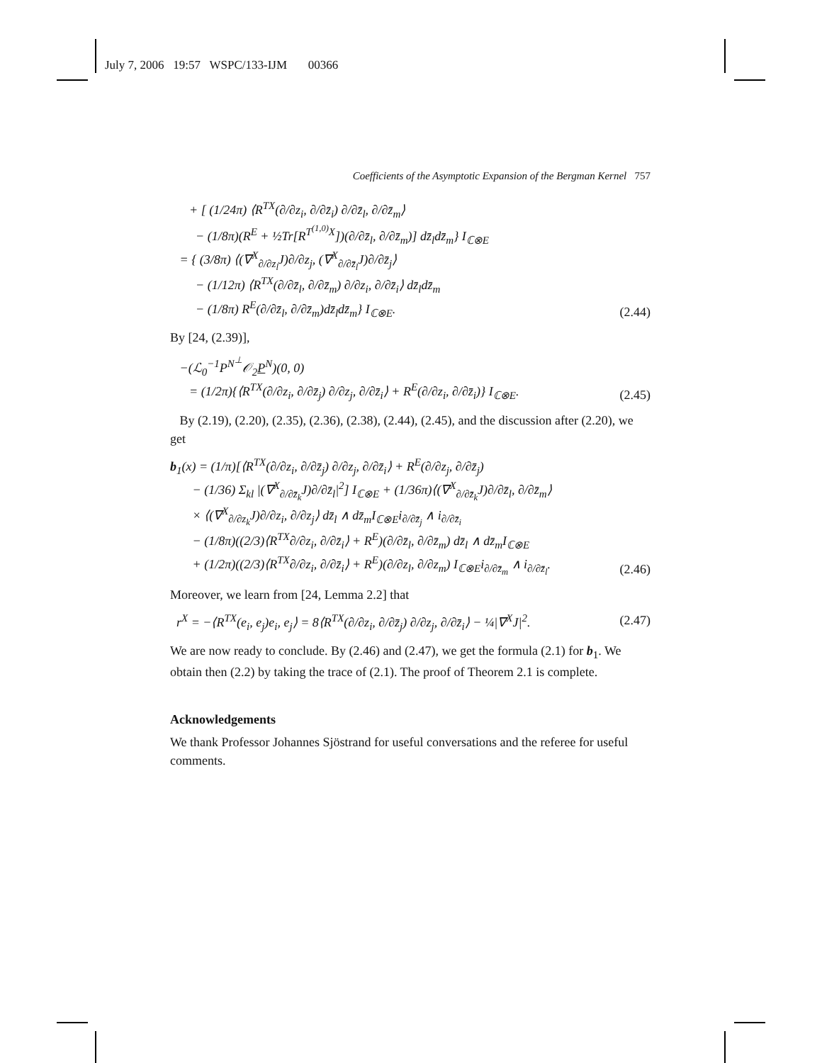July 7, 2006 19:57 WSPC/133-IJM 00366
Coefficients of the Asymptotic Expansion of the Bergman Kernel 757
+ [ (1/24π) ⟨R<sup>TX</sup>(∂/∂z<sub>i</sub>, ∂/∂z̄<sub>i</sub>) ∂/∂z̄<sub>l</sub>, ∂/∂z̄<sub>m</sub>⟩ − (1/8π)(R<sup>E</sup> + ½Tr[R<sup>T<sup>(1,0)</sup>X</sup>])(∂/∂z̄<sub>l</sub>, ∂/∂z̄<sub>m</sub>)] dz̄<sub>l</sub>dz̄<sub>m</sub>} I<sub>ℂ⊗E</sub> = { (3/8π) ⟨(∇<sup>X</sup><sub>∂/∂z<sub>l</sub></sub>J)∂/∂z<sub>j</sub>, (∇<sup>X</sup><sub>∂/∂z̄<sub>l</sub></sub>J)∂/∂z̄<sub>j</sub>⟩ − (1/12π) ⟨R<sup>TX</sup>(∂/∂z̄<sub>l</sub>, ∂/∂z̄<sub>m</sub>) ∂/∂z<sub>i</sub>, ∂/∂z̄<sub>i</sub>⟩ dz̄<sub>l</sub>dz̄<sub>m</sub> − (1/8π) R<sup>E</sup>(∂/∂z̄<sub>l</sub>, ∂/∂z̄<sub>m</sub>)dz̄<sub>l</sub>dz̄<sub>m</sub>} I<sub>ℂ⊗E</sub>.
(2.44)
By [24, (2.39)],
−(ℒ<sub>0</sub><sup>−1</sup>P<sup>N<sup>⊥</sup></sup>𝒪<sub>2</sub>P<sup>N</sup>)(0, 0) = (1/2π){⟨R<sup>TX</sup>(∂/∂z<sub>i</sub>, ∂/∂z̄<sub>j</sub>) ∂/∂z<sub>j</sub>, ∂/∂z̄<sub>i</sub>⟩ + R<sup>E</sup>(∂/∂z<sub>i</sub>, ∂/∂z̄<sub>i</sub>)} I<sub>ℂ⊗E</sub>.
(2.45)
By (2.19), (2.20), (2.35), (2.36), (2.38), (2.44), (2.45), and the discussion after (2.20), we get
b<sub>1</sub>(x) = (1/π)[⟨R<sup>TX</sup>(∂/∂z<sub>i</sub>, ∂/∂z̄<sub>j</sub>) ∂/∂z<sub>j</sub>, ∂/∂z̄<sub>i</sub>⟩ + R<sup>E</sup>(∂/∂z<sub>j</sub>, ∂/∂z̄<sub>j</sub>) − (1/36) Σ<sub>kl</sub> |(∇<sup>X</sup><sub>∂/∂z̄<sub>k</sub></sub>J)∂/∂z̄<sub>l</sub>|<sup>2</sup>] I<sub>ℂ⊗E</sub> + (1/36π)⟨(∇<sup>X</sup><sub>∂/∂z̄<sub>k</sub></sub>J)∂/∂z̄<sub>l</sub>, ∂/∂z̄<sub>m</sub>⟩ × ⟨(∇<sup>X</sup><sub>∂/∂z<sub>k</sub></sub>J)∂/∂z<sub>i</sub>, ∂/∂z<sub>j</sub>⟩ dz̄<sub>l</sub> ∧ dz̄<sub>m</sub>I<sub>ℂ⊗E</sub>i<sub>∂/∂z̄<sub>j</sub></sub> ∧ i<sub>∂/∂z̄<sub>i</sub></sub> − (1/8π)((2/3)⟨R<sup>TX</sup>∂/∂z<sub>i</sub>, ∂/∂z̄<sub>i</sub>⟩ + R<sup>E</sup>)(∂/∂z̄<sub>l</sub>, ∂/∂z̄<sub>m</sub>) dz̄<sub>l</sub> ∧ dz̄<sub>m</sub>I<sub>ℂ⊗E</sub> + (1/2π)((2/3)⟨R<sup>TX</sup>∂/∂z<sub>i</sub>, ∂/∂z̄<sub>i</sub>⟩ + R<sup>E</sup>)(∂/∂z<sub>l</sub>, ∂/∂z<sub>m</sub>) I<sub>ℂ⊗E</sub>i<sub>∂/∂z̄<sub>m</sub></sub> ∧ i<sub>∂/∂z̄<sub>l</sub></sub>.
(2.46)
Moreover, we learn from [24, Lemma 2.2] that
r<sup>X</sup> = −⟨R<sup>TX</sup>(e<sub>i</sub>, e<sub>j</sub>)e<sub>i</sub>, e<sub>j</sub>⟩ = 8⟨R<sup>TX</sup>(∂/∂z<sub>i</sub>, ∂/∂z̄<sub>j</sub>) ∂/∂z<sub>j</sub>, ∂/∂z̄<sub>i</sub>⟩ − ¼|∇<sup>X</sup>J|<sup>2</sup>.
(2.47)
We are now ready to conclude. By (2.46) and (2.47), we get the formula (2.1) for b<sub>1</sub>. We obtain then (2.2) by taking the trace of (2.1). The proof of Theorem 2.1 is complete.
Acknowledgements
We thank Professor Johannes Sjöstrand for useful conversations and the referee for useful comments.